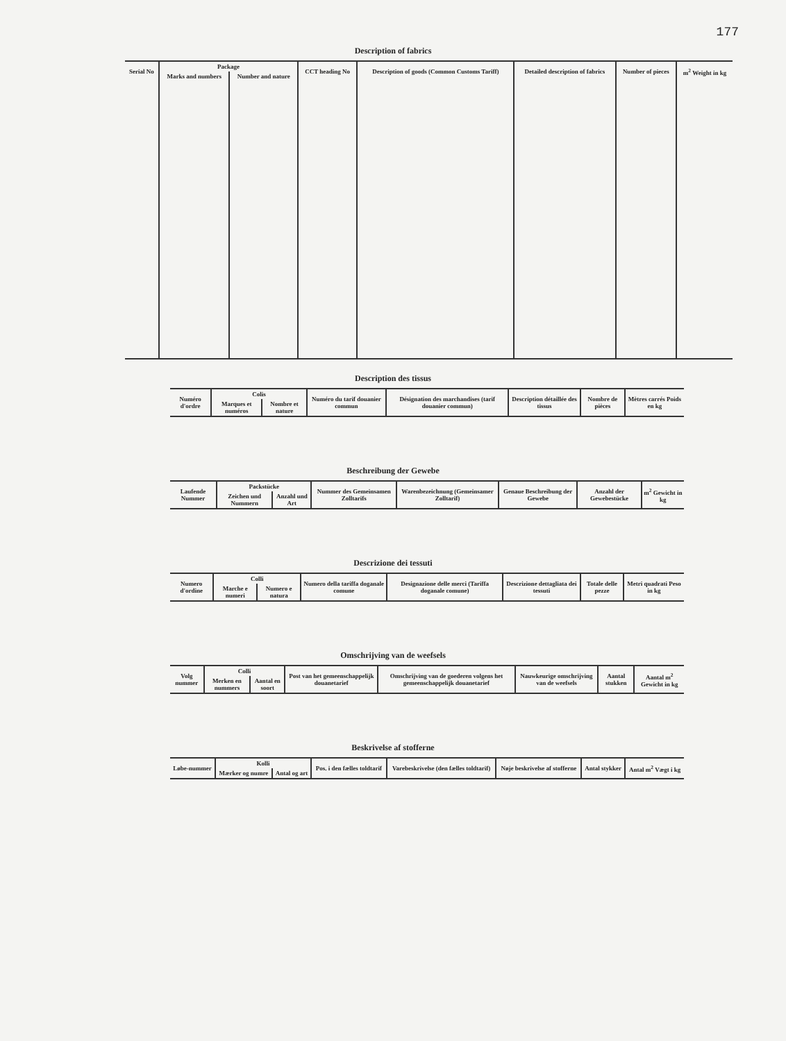177
Description of fabrics
| Serial No | Package | | CCT heading No | Description of goods (Common Customs Tariff) | Detailed description of fabrics | Number of pieces | m<sup>2</sup> Weight in kg |
| --- | --- | --- | --- | --- | --- | --- | --- |
| | Marks and numbers | Number and nature | | | | | |
Description des tissus
| Numéro d'ordre | Colis | | Numéro du tarif douanier commun | Désignation des marchandises (tarif douanier commun) | Description détaillée des tissus | Nombre de pièces | Mètres carrés Poids en kg |
| --- | --- | --- | --- | --- | --- | --- | --- |
| | Marques et numéros | Nombre et nature | | | | | |
Beschreibung der Gewebe
| Laufende Nummer | Packstücke | | Nummer des Gemeinsamen Zolltarifs | Warenbezeichnung (Gemeinsamer Zolltarif) | Genaue Beschreibung der Gewebe | Anzahl der Gewebestücke | m<sup>2</sup> Gewicht in kg |
| --- | --- | --- | --- | --- | --- | --- | --- |
| | Zeichen und Nummern | Anzahl und Art | | | | | |
Descrizione dei tessuti
| Numero d'ordine | Colli | | Numero della tariffa doganale comune | Designazione delle merci (Tariffa doganale comune) | Descrizione dettagliata dei tessuti | Totale delle pezze | Metri quadrati Peso in kg |
| --- | --- | --- | --- | --- | --- | --- | --- |
| | Marche e numeri | Numero e natura | | | | | |
Omschrijving van de weefsels
| Volg nummer | Colli | | Post van het gemeenschappelijk douanetarief | Omschrijving van de goederen volgens het gemeenschappelijk douanetarief | Nauwkeurige omschrijving van de weefsels | Aantal stukken | Aantal m<sup>2</sup> Gewicht in kg |
| --- | --- | --- | --- | --- | --- | --- | --- |
| | Merken en nummers | Aantal en soort | | | | | |
Beskrivelse af stofferne
| Løbe-nummer | Kolli | | Pos. i den fælles toldtarif | Varebeskrivelse (den fælles toldtarif) | Nøje beskrivelse af stofferne | Antal stykker | Antal m<sup>2</sup> Vægt i kg |
| --- | --- | --- | --- | --- | --- | --- | --- |
| | Mærker og numre | Antal og art | | | | | |